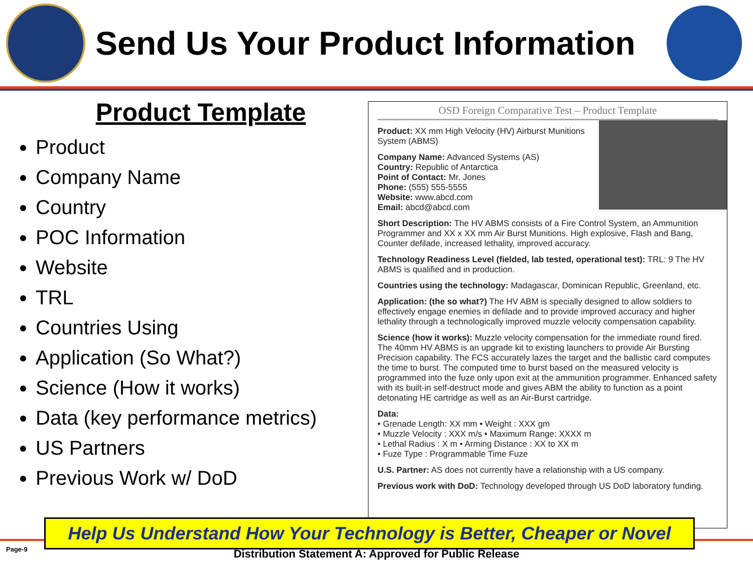Send Us Your Product Information
Product Template
Product
Company Name
Country
POC Information
Website
TRL
Countries Using
Application (So What?)
Science (How it works)
Data (key performance metrics)
US Partners
Previous Work w/ DoD
OSD Foreign Comparative Test – Product Template
Product: XX mm High Velocity (HV) Airburst Munitions System (ABMS)
Company Name: Advanced Systems (AS)
Country: Republic of Antarctica
Point of Contact: Mr. Jones
Phone: (555) 555-5555
Website: www.abcd.com
Email: abcd@abcd.com
Short Description: The HV ABMS consists of a Fire Control System, an Ammunition Programmer and XX x XX mm Air Burst Munitions. High explosive, Flash and Bang, Counter defilade, increased lethality, improved accuracy.
Technology Readiness Level (fielded, lab tested, operational test): TRL: 9 The HV ABMS is qualified and in production.
Countries using the technology: Madagascar, Dominican Republic, Greenland, etc.
Application: (the so what?) The HV ABM is specially designed to allow soldiers to effectively engage enemies in defilade and to provide improved accuracy and higher lethality through a technologically improved muzzle velocity compensation capability.
Science (how it works): Muzzle velocity compensation for the immediate round fired. The 40mm HV ABMS is an upgrade kit to existing launchers to provide Air Bursting Precision capability. The FCS accurately lazes the target and the ballistic card computes the time to burst. The computed time to burst based on the measured velocity is programmed into the fuze only upon exit at the ammunition programmer. Enhanced safety with its built-in self-destruct mode and gives ABM the ability to function as a point detonating HE cartridge as well as an Air-Burst cartridge.
Data:
• Grenade Length: XX mm • Weight : XXX gm
• Muzzle Velocity : XXX m/s • Maximum Range: XXXX m
• Lethal Radius : X m • Arming Distance : XX to XX m
• Fuze Type : Programmable Time Fuze
U.S. Partner: AS does not currently have a relationship with a US company.
Previous work with DoD: Technology developed through US DoD laboratory funding.
Help Us Understand How Your Technology is Better, Cheaper or Novel
Page-9
Distribution Statement A: Approved for Public Release